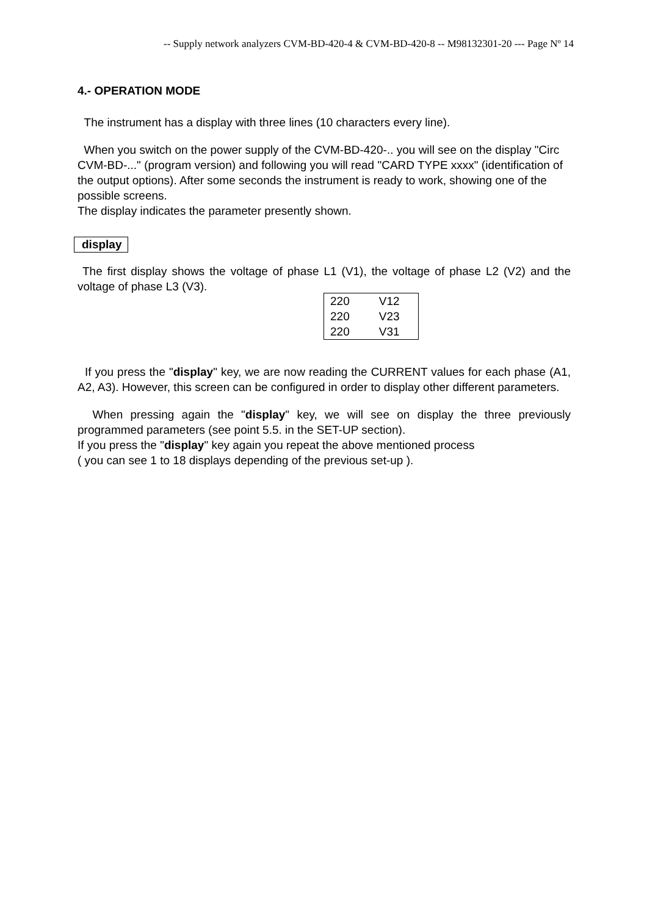-- Supply network analyzers CVM-BD-420-4 & CVM-BD-420-8 -- M98132301-20 --- Page Nº 14
4.- OPERATION MODE
The instrument has a display with three lines (10 characters every line).
When you switch on the power supply of the CVM-BD-420-.. you will see on the display "Circ CVM-BD-..." (program version) and following you will read "CARD TYPE xxxx" (identification of the output options). After some seconds the instrument is ready to work, showing one of the possible screens.
The display indicates the parameter presently shown.
display
The first display shows the voltage of phase L1 (V1), the voltage of phase L2 (V2) and the voltage of phase L3 (V3).
| 220 | V12 |
| 220 | V23 |
| 220 | V31 |
If you press the "display" key, we are now reading the CURRENT values for each phase (A1, A2, A3). However, this screen can be configured in order to display other different parameters.
When pressing again the "display" key, we will see on display the three previously programmed parameters (see point 5.5. in the SET-UP section).
If you press the "display" key again you repeat the above mentioned process
( you can see 1 to 18 displays depending of the previous set-up ).